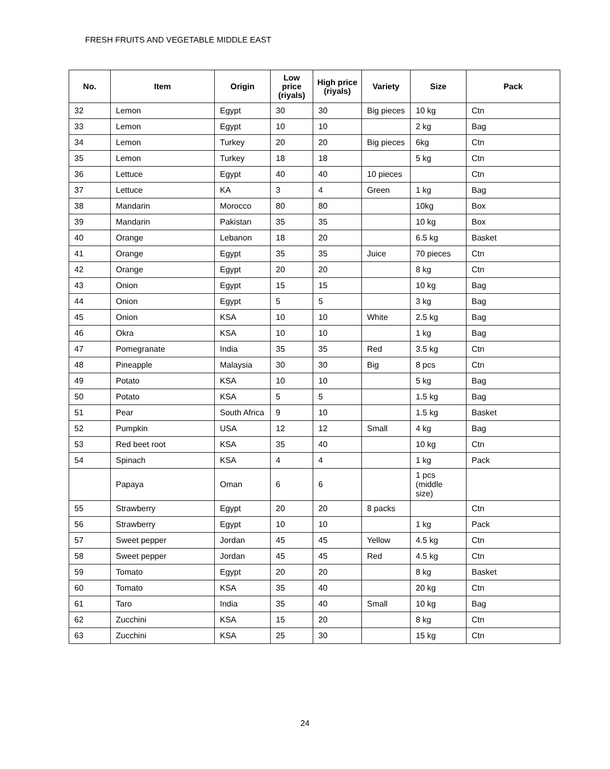FRESH FRUITS AND VEGETABLE MIDDLE EAST
| No. | Item | Origin | Low price (riyals) | High price (riyals) | Variety | Size | Pack |
| --- | --- | --- | --- | --- | --- | --- | --- |
| 32 | Lemon | Egypt | 30 | 30 | Big pieces | 10 kg | Ctn |
| 33 | Lemon | Egypt | 10 | 10 | | 2 kg | Bag |
| 34 | Lemon | Turkey | 20 | 20 | Big pieces | 6kg | Ctn |
| 35 | Lemon | Turkey | 18 | 18 | | 5 kg | Ctn |
| 36 | Lettuce | Egypt | 40 | 40 | 10 pieces | | Ctn |
| 37 | Lettuce | KA | 3 | 4 | Green | 1 kg | Bag |
| 38 | Mandarin | Morocco | 80 | 80 | | 10kg | Box |
| 39 | Mandarin | Pakistan | 35 | 35 | | 10 kg | Box |
| 40 | Orange | Lebanon | 18 | 20 | | 6.5 kg | Basket |
| 41 | Orange | Egypt | 35 | 35 | Juice | 70 pieces | Ctn |
| 42 | Orange | Egypt | 20 | 20 | | 8 kg | Ctn |
| 43 | Onion | Egypt | 15 | 15 | | 10 kg | Bag |
| 44 | Onion | Egypt | 5 | 5 | | 3 kg | Bag |
| 45 | Onion | KSA | 10 | 10 | White | 2.5 kg | Bag |
| 46 | Okra | KSA | 10 | 10 | | 1 kg | Bag |
| 47 | Pomegranate | India | 35 | 35 | Red | 3.5 kg | Ctn |
| 48 | Pineapple | Malaysia | 30 | 30 | Big | 8 pcs | Ctn |
| 49 | Potato | KSA | 10 | 10 | | 5 kg | Bag |
| 50 | Potato | KSA | 5 | 5 | | 1.5 kg | Bag |
| 51 | Pear | South Africa | 9 | 10 | | 1.5 kg | Basket |
| 52 | Pumpkin | USA | 12 | 12 | Small | 4 kg | Bag |
| 53 | Red beet root | KSA | 35 | 40 | | 10 kg | Ctn |
| 54 | Spinach | KSA | 4 | 4 | | 1 kg | Pack |
| | Papaya | Oman | 6 | 6 | | 1 pcs (middle size) | |
| 55 | Strawberry | Egypt | 20 | 20 | 8 packs | | Ctn |
| 56 | Strawberry | Egypt | 10 | 10 | | 1 kg | Pack |
| 57 | Sweet pepper | Jordan | 45 | 45 | Yellow | 4.5 kg | Ctn |
| 58 | Sweet pepper | Jordan | 45 | 45 | Red | 4.5 kg | Ctn |
| 59 | Tomato | Egypt | 20 | 20 | | 8 kg | Basket |
| 60 | Tomato | KSA | 35 | 40 | | 20 kg | Ctn |
| 61 | Taro | India | 35 | 40 | Small | 10 kg | Bag |
| 62 | Zucchini | KSA | 15 | 20 | | 8 kg | Ctn |
| 63 | Zucchini | KSA | 25 | 30 | | 15 kg | Ctn |
24